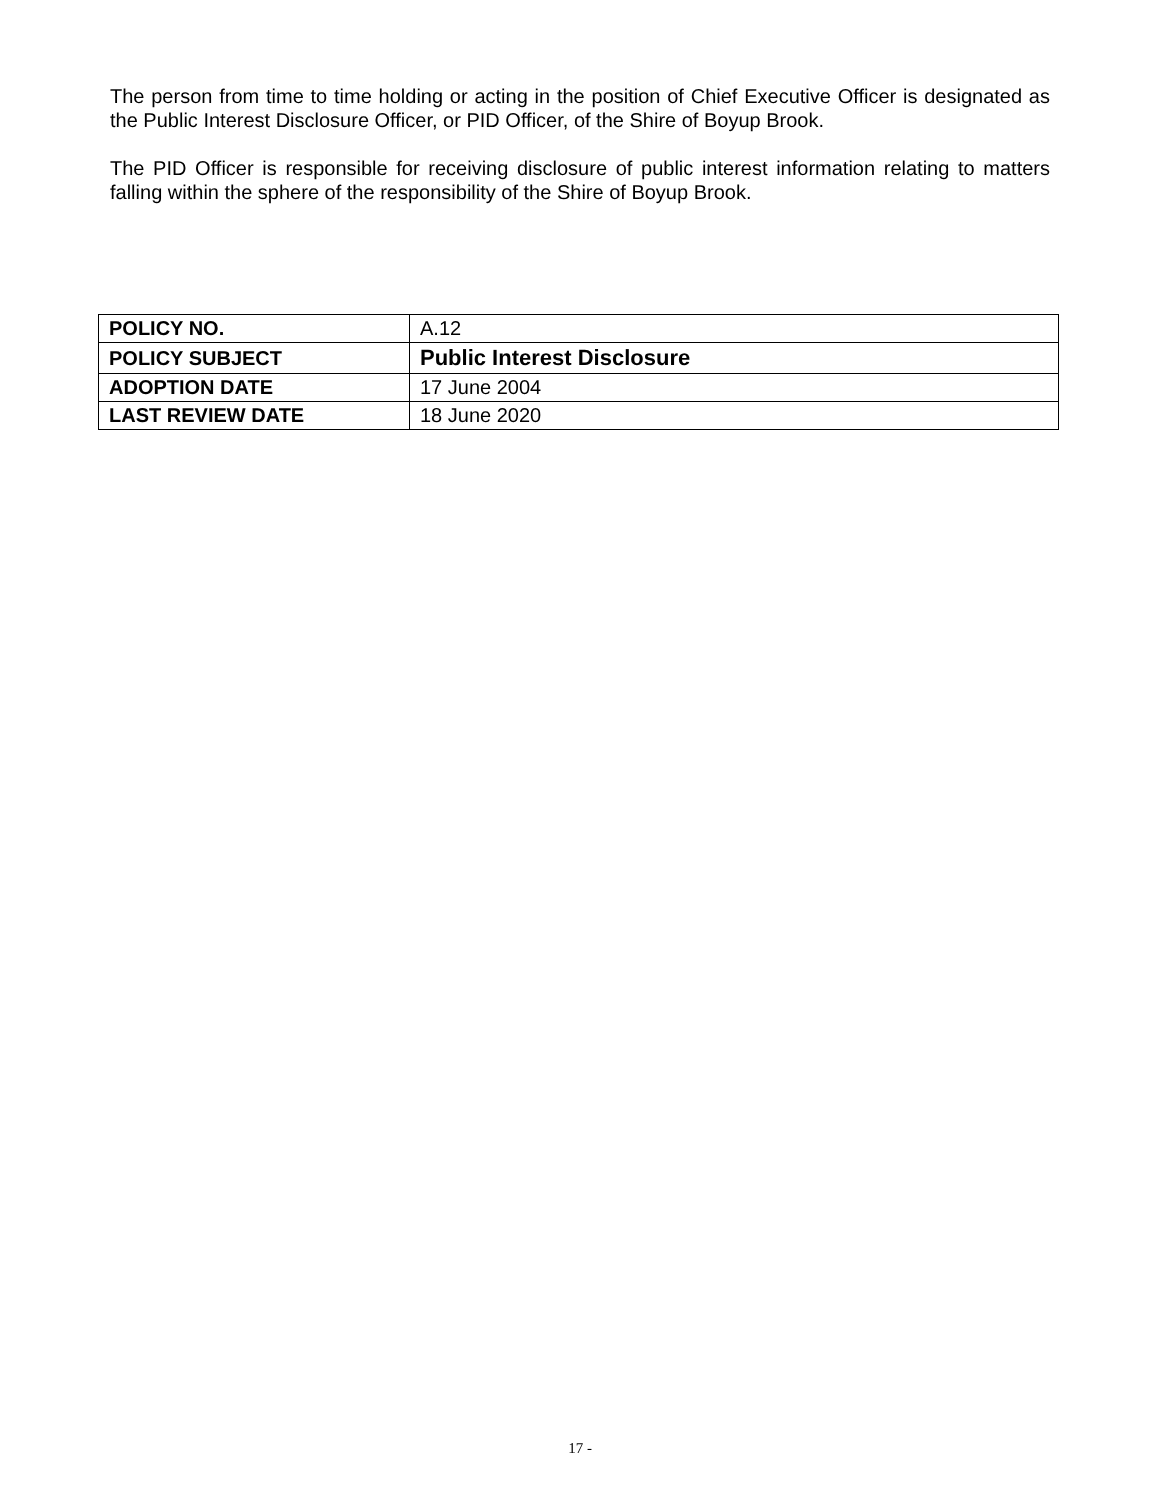The person from time to time holding or acting in the position of Chief Executive Officer is designated as the Public Interest Disclosure Officer, or PID Officer, of the Shire of Boyup Brook.
The PID Officer is responsible for receiving disclosure of public interest information relating to matters falling within the sphere of the responsibility of the Shire of Boyup Brook.
| POLICY NO. | A.12 |
| POLICY SUBJECT | Public Interest Disclosure |
| ADOPTION DATE | 17 June 2004 |
| LAST REVIEW DATE | 18 June 2020 |
17 -